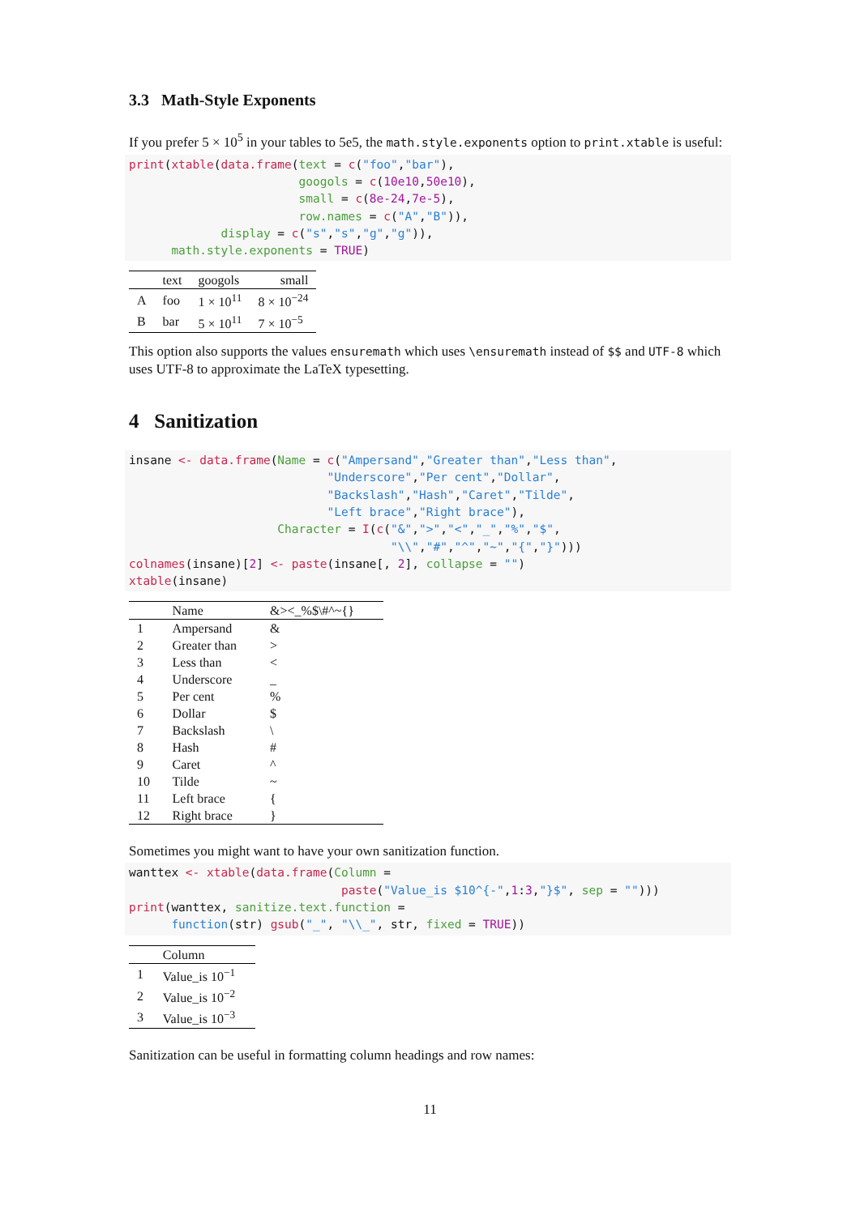3.3 Math-Style Exponents
If you prefer 5 × 10<sup>5</sup> in your tables to 5e5, the math.style.exponents option to print.xtable is useful:
print(xtable(data.frame(text = c("foo","bar"),
                        googols = c(10e10,50e10),
                        small = c(8e-24,7e-5),
                        row.names = c("A","B")),
             display = c("s","s","g","g")),
      math.style.exponents = TRUE)
| | text | googols | small |
| --- | --- | --- | --- |
| A | foo | 1 × 10<sup>11</sup> | 8 × 10<sup>−24</sup> |
| B | bar | 5 × 10<sup>11</sup> | 7 × 10<sup>−5</sup> |
This option also supports the values ensuremath which uses \ensuremath instead of $$ and UTF-8 which uses UTF-8 to approximate the LaTeX typesetting.
4 Sanitization
insane <- data.frame(Name = c("Ampersand","Greater than","Less than",
                            "Underscore","Per cent","Dollar",
                            "Backslash","Hash","Caret","Tilde",
                            "Left brace","Right brace"),
                     Character = I(c("&",">","<","_","%","$",
                                     "\\","#","^","~","{","}")))
colnames(insane)[2] <- paste(insane[, 2], collapse = "")
xtable(insane)
| | Name | &><_%$\#^~{} |
| --- | --- | --- |
| 1 | Ampersand | & |
| 2 | Greater than | > |
| 3 | Less than | < |
| 4 | Underscore | _ |
| 5 | Per cent | % |
| 6 | Dollar | $ |
| 7 | Backslash | \ |
| 8 | Hash | # |
| 9 | Caret | ^ |
| 10 | Tilde | ~ |
| 11 | Left brace | { |
| 12 | Right brace | } |
Sometimes you might want to have your own sanitization function.
wanttex <- xtable(data.frame(Column =
                              paste("Value_is $10^{-",1:3,"}$", sep = "")))
print(wanttex, sanitize.text.function =
      function(str) gsub("_", "\\_", str, fixed = TRUE))
| | Column |
| --- | --- |
| 1 | Value_is 10<sup>−1</sup> |
| 2 | Value_is 10<sup>−2</sup> |
| 3 | Value_is 10<sup>−3</sup> |
Sanitization can be useful in formatting column headings and row names:
11